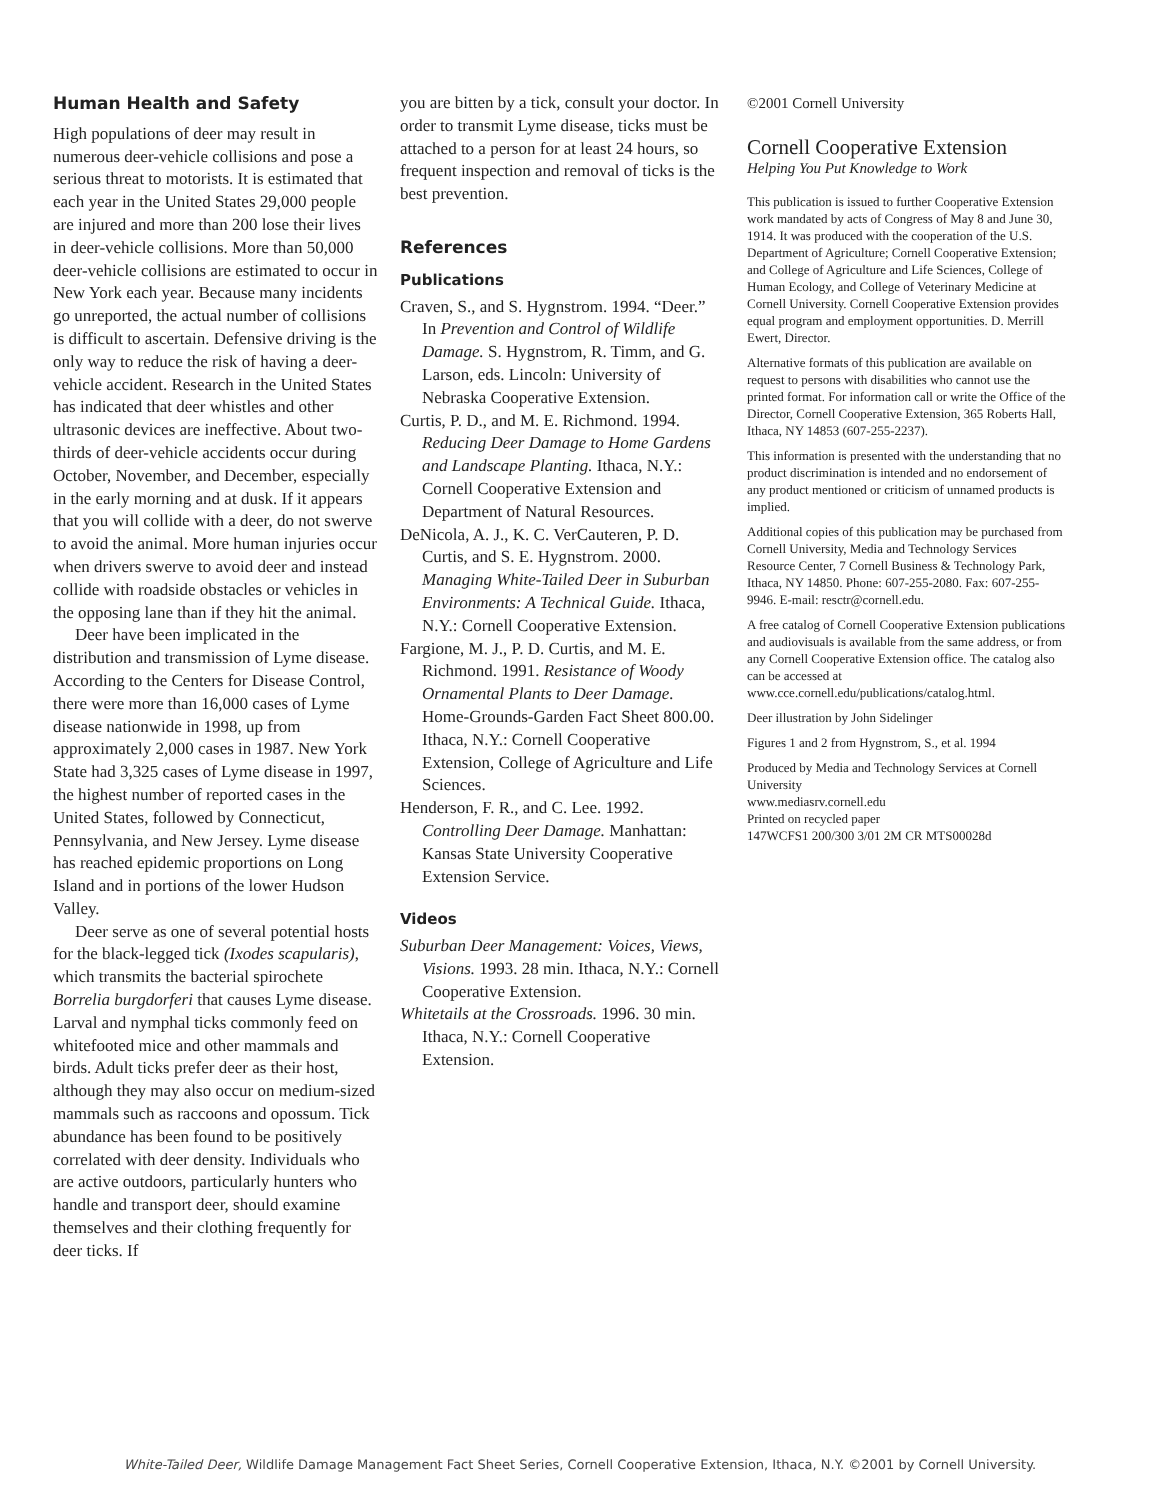Human Health and Safety
High populations of deer may result in numerous deer-vehicle collisions and pose a serious threat to motorists. It is estimated that each year in the United States 29,000 people are injured and more than 200 lose their lives in deer-vehicle collisions. More than 50,000 deer-vehicle collisions are estimated to occur in New York each year. Because many incidents go unreported, the actual number of collisions is difficult to ascertain. Defensive driving is the only way to reduce the risk of having a deer-vehicle accident. Research in the United States has indicated that deer whistles and other ultrasonic devices are ineffective. About two-thirds of deer-vehicle accidents occur during October, November, and December, especially in the early morning and at dusk. If it appears that you will collide with a deer, do not swerve to avoid the animal. More human injuries occur when drivers swerve to avoid deer and instead collide with roadside obstacles or vehicles in the opposing lane than if they hit the animal.
Deer have been implicated in the distribution and transmission of Lyme disease. According to the Centers for Disease Control, there were more than 16,000 cases of Lyme disease nationwide in 1998, up from approximately 2,000 cases in 1987. New York State had 3,325 cases of Lyme disease in 1997, the highest number of reported cases in the United States, followed by Connecticut, Pennsylvania, and New Jersey. Lyme disease has reached epidemic proportions on Long Island and in portions of the lower Hudson Valley.
Deer serve as one of several potential hosts for the black-legged tick (Ixodes scapularis), which transmits the bacterial spirochete Borrelia burgdorferi that causes Lyme disease. Larval and nymphal ticks commonly feed on whitefooted mice and other mammals and birds. Adult ticks prefer deer as their host, although they may also occur on medium-sized mammals such as raccoons and opossum. Tick abundance has been found to be positively correlated with deer density. Individuals who are active outdoors, particularly hunters who handle and transport deer, should examine themselves and their clothing frequently for deer ticks. If
you are bitten by a tick, consult your doctor. In order to transmit Lyme disease, ticks must be attached to a person for at least 24 hours, so frequent inspection and removal of ticks is the best prevention.
References
Publications
Craven, S., and S. Hygnstrom. 1994. “Deer.” In Prevention and Control of Wildlife Damage. S. Hygnstrom, R. Timm, and G. Larson, eds. Lincoln: University of Nebraska Cooperative Extension.
Curtis, P. D., and M. E. Richmond. 1994. Reducing Deer Damage to Home Gardens and Landscape Planting. Ithaca, N.Y.: Cornell Cooperative Extension and Department of Natural Resources.
DeNicola, A. J., K. C. VerCauteren, P. D. Curtis, and S. E. Hygnstrom. 2000. Managing White-Tailed Deer in Suburban Environments: A Technical Guide. Ithaca, N.Y.: Cornell Cooperative Extension.
Fargione, M. J., P. D. Curtis, and M. E. Richmond. 1991. Resistance of Woody Ornamental Plants to Deer Damage. Home-Grounds-Garden Fact Sheet 800.00. Ithaca, N.Y.: Cornell Cooperative Extension, College of Agriculture and Life Sciences.
Henderson, F. R., and C. Lee. 1992. Controlling Deer Damage. Manhattan: Kansas State University Cooperative Extension Service.
Videos
Suburban Deer Management: Voices, Views, Visions. 1993. 28 min. Ithaca, N.Y.: Cornell Cooperative Extension.
Whitetails at the Crossroads. 1996. 30 min. Ithaca, N.Y.: Cornell Cooperative Extension.
©2001 Cornell University
Cornell Cooperative Extension
Helping You Put Knowledge to Work
This publication is issued to further Cooperative Extension work mandated by acts of Congress of May 8 and June 30, 1914. It was produced with the cooperation of the U.S. Department of Agriculture; Cornell Cooperative Extension; and College of Agriculture and Life Sciences, College of Human Ecology, and College of Veterinary Medicine at Cornell University. Cornell Cooperative Extension provides equal program and employment opportunities. D. Merrill Ewert, Director.
Alternative formats of this publication are available on request to persons with disabilities who cannot use the printed format. For information call or write the Office of the Director, Cornell Cooperative Extension, 365 Roberts Hall, Ithaca, NY 14853 (607-255-2237).
This information is presented with the understanding that no product discrimination is intended and no endorsement of any product mentioned or criticism of unnamed products is implied.
Additional copies of this publication may be purchased from Cornell University, Media and Technology Services Resource Center, 7 Cornell Business & Technology Park, Ithaca, NY 14850. Phone: 607-255-2080. Fax: 607-255-9946. E-mail: resctr@cornell.edu.
A free catalog of Cornell Cooperative Extension publications and audiovisuals is available from the same address, or from any Cornell Cooperative Extension office. The catalog also can be accessed at www.cce.cornell.edu/publications/catalog.html.
Deer illustration by John Sidelinger
Figures 1 and 2 from Hygnstrom, S., et al. 1994
Produced by Media and Technology Services at Cornell University
www.mediasrv.cornell.edu
Printed on recycled paper
147WCFS1 200/300 3/01 2M CR MTS00028d
White-Tailed Deer, Wildlife Damage Management Fact Sheet Series, Cornell Cooperative Extension, Ithaca, N.Y. ©2001 by Cornell University.